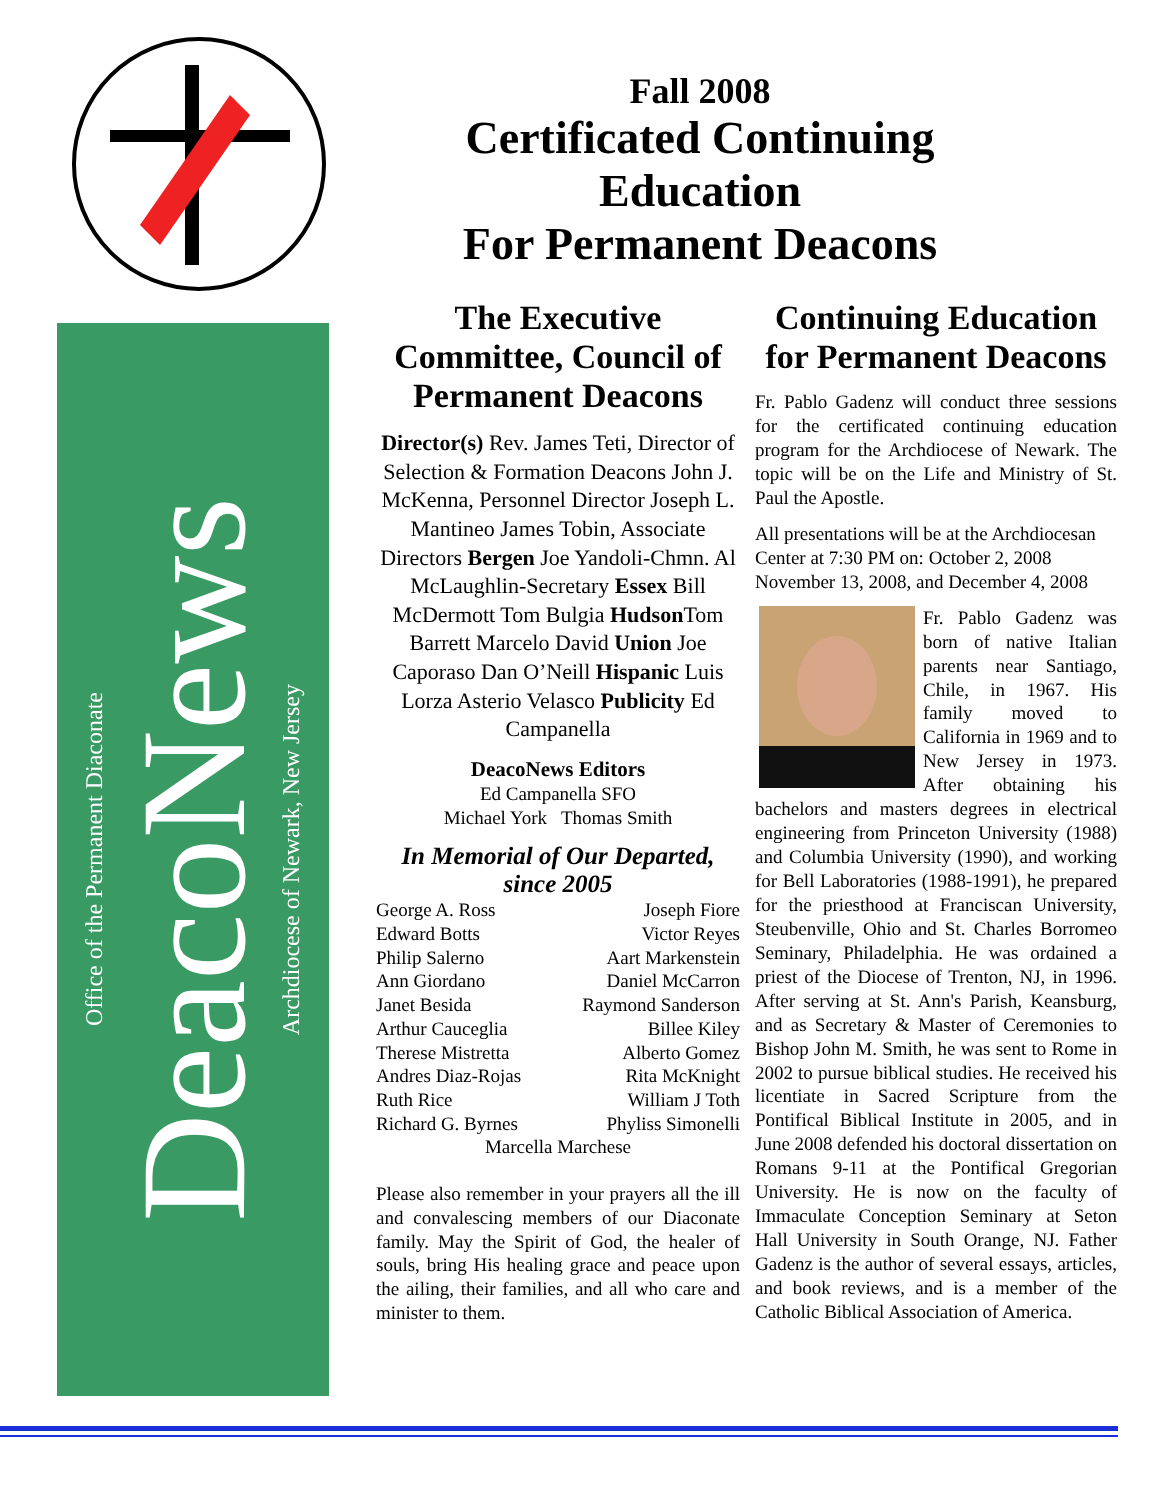Fall 2008
Certificated Continuing Education
For Permanent Deacons
Office of the Permanent Diaconate
DeacoNews
Archdiocese of Newark, New Jersey
The Executive Committee, Council of Permanent Deacons
Director(s) Rev. James Teti, Director of Selection & Formation Deacons John J. McKenna, Personnel Director Joseph L. Mantineo James Tobin, Associate Directors Bergen Joe Yandoli-Chmn. Al McLaughlin-Secretary Essex Bill McDermott Tom Bulgia Hudson Tom Barrett Marcelo David Union Joe Caporaso Dan O’Neill Hispanic Luis Lorza Asterio Velasco Publicity Ed Campanella
DeacoNews Editors
Ed Campanella SFO
Michael York Thomas Smith
In Memorial of Our Departed, since 2005
George A. Ross
Edward Botts
Philip Salerno
Ann Giordano
Janet Besida
Arthur Cauceglia
Therese Mistretta
Andres Diaz-Rojas
Ruth Rice
Richard G. Byrnes
Joseph Fiore
Victor Reyes
Aart Markenstein
Daniel McCarron
Raymond Sanderson
Billee Kiley
Alberto Gomez
Rita McKnight
William J Toth
Phyliss Simonelli
Marcella Marchese
Please also remember in your prayers all the ill and convalescing members of our Diaconate family. May the Spirit of God, the healer of souls, bring His healing grace and peace upon the ailing, their families, and all who care and minister to them.
Continuing Education for Permanent Deacons
Fr. Pablo Gadenz will conduct three sessions for the certificated continuing education program for the Archdiocese of Newark. The topic will be on the Life and Ministry of St. Paul the Apostle.
All presentations will be at the Archdiocesan Center at 7:30 PM on: October 2, 2008 November 13, 2008, and December 4, 2008
Fr. Pablo Gadenz was born of native Italian parents near Santiago, Chile, in 1967. His family moved to California in 1969 and to New Jersey in 1973. After obtaining his bachelors and masters degrees in electrical engineering from Princeton University (1988) and Columbia University (1990), and working for Bell Laboratories (1988-1991), he prepared for the priesthood at Franciscan University, Steubenville, Ohio and St. Charles Borromeo Seminary, Philadelphia. He was ordained a priest of the Diocese of Trenton, NJ, in 1996. After serving at St. Ann's Parish, Keansburg, and as Secretary & Master of Ceremonies to Bishop John M. Smith, he was sent to Rome in 2002 to pursue biblical studies. He received his licentiate in Sacred Scripture from the Pontifical Biblical Institute in 2005, and in June 2008 defended his doctoral dissertation on Romans 9-11 at the Pontifical Gregorian University. He is now on the faculty of Immaculate Conception Seminary at Seton Hall University in South Orange, NJ. Father Gadenz is the author of several essays, articles, and book reviews, and is a member of the Catholic Biblical Association of America.